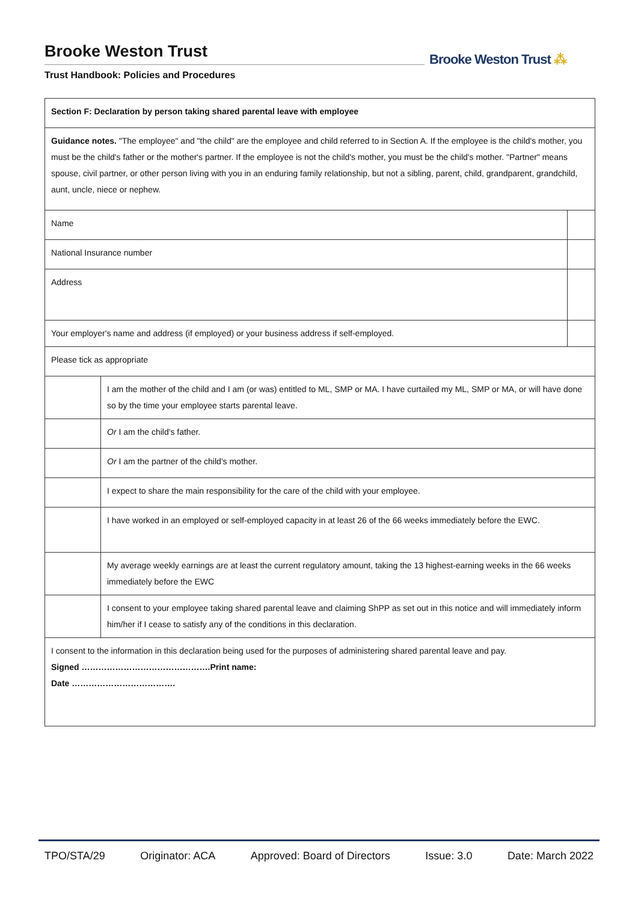Brooke Weston Trust
Trust Handbook: Policies and Procedures
Brooke Weston Trust ⁂
| Section F: Declaration by person taking shared parental leave with employee | | |
| Guidance notes. "The employee" and "the child" are the employee and child referred to in Section A. If the employee is the child's mother, you must be the child's father or the mother's partner. If the employee is not the child's mother, you must be the child's mother. "Partner" means spouse, civil partner, or other person living with you in an enduring family relationship, but not a sibling, parent, child, grandparent, grandchild, aunt, uncle, niece or nephew. | | |
| Name | | |
| National Insurance number | | |
| Address | | |
| Your employer's name and address (if employed) or your business address if self-employed. | | |
| Please tick as appropriate | | |
| | I am the mother of the child and I am (or was) entitled to ML, SMP or MA. I have curtailed my ML, SMP or MA, or will have done so by the time your employee starts parental leave. | |
| | Or I am the child's father. | |
| | Or I am the partner of the child's mother. | |
| | I expect to share the main responsibility for the care of the child with your employee. | |
| | I have worked in an employed or self-employed capacity in at least 26 of the 66 weeks immediately before the EWC. | |
| | My average weekly earnings are at least the current regulatory amount, taking the 13 highest-earning weeks in the 66 weeks immediately before the EWC | |
| | I consent to your employee taking shared parental leave and claiming ShPP as set out in this notice and will immediately inform him/her if I cease to satisfy any of the conditions in this declaration. | |
| I consent to the information in this declaration being used for the purposes of administering shared parental leave and pay. Signed ……………………………………….Print name: Date ………………………………. | | |
TPO/STA/29 Originator: ACA Approved: Board of Directors Issue: 3.0 Date: March 2022